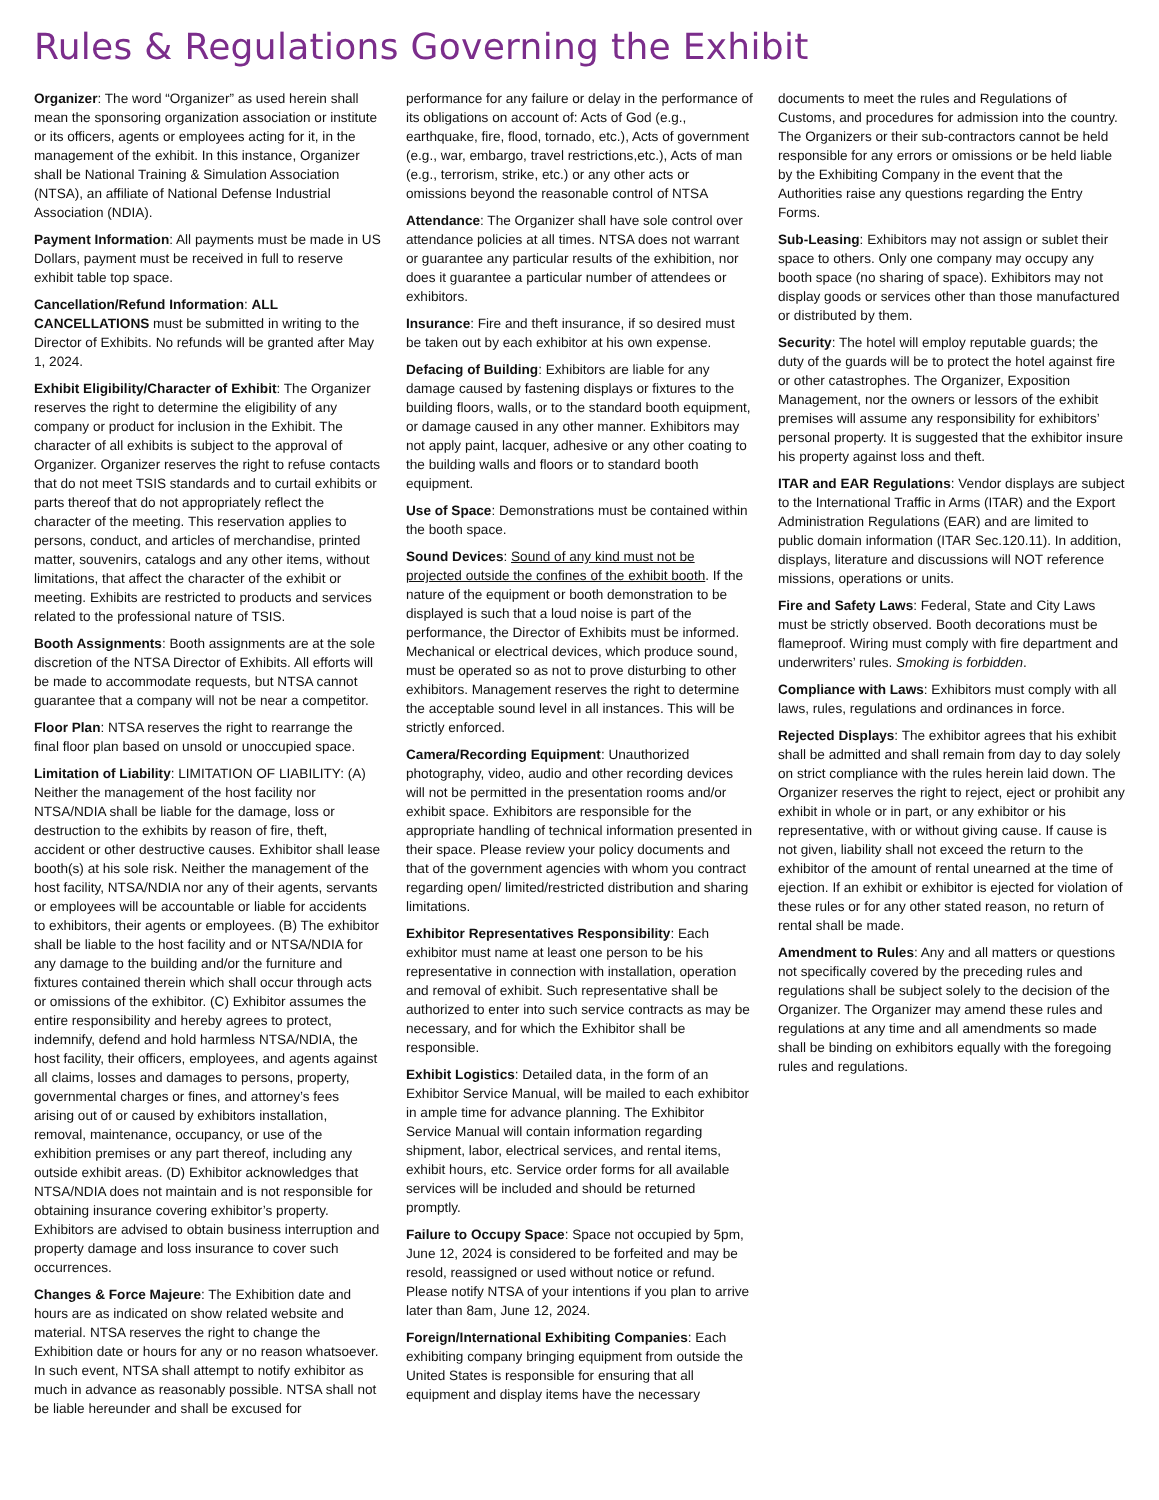Rules & Regulations Governing the Exhibit
Organizer: The word “Organizer” as used herein shall mean the sponsoring organization association or institute or its officers, agents or employees acting for it, in the management of the exhibit. In this instance, Organizer shall be National Training & Simulation Association (NTSA), an affiliate of National Defense Industrial Association (NDIA).
Payment Information: All payments must be made in US Dollars, payment must be received in full to reserve exhibit table top space.
Cancellation/Refund Information: ALL CANCELLATIONS must be submitted in writing to the Director of Exhibits. No refunds will be granted after May 1, 2024.
Exhibit Eligibility/Character of Exhibit: The Organizer reserves the right to determine the eligibility of any company or product for inclusion in the Exhibit. The character of all exhibits is subject to the approval of Organizer. Organizer reserves the right to refuse contacts that do not meet TSIS standards and to curtail exhibits or parts thereof that do not appropriately reflect the character of the meeting. This reservation applies to persons, conduct, and articles of merchandise, printed matter, souvenirs, catalogs and any other items, without limitations, that affect the character of the exhibit or meeting. Exhibits are restricted to products and services related to the professional nature of TSIS.
Booth Assignments: Booth assignments are at the sole discretion of the NTSA Director of Exhibits. All efforts will be made to accommodate requests, but NTSA cannot guarantee that a company will not be near a competitor.
Floor Plan: NTSA reserves the right to rearrange the final floor plan based on unsold or unoccupied space.
Limitation of Liability: LIMITATION OF LIABILITY: (A) Neither the management of the host facility nor NTSA/NDIA shall be liable for the damage, loss or destruction to the exhibits by reason of fire, theft, accident or other destructive causes. Exhibitor shall lease booth(s) at his sole risk. Neither the management of the host facility, NTSA/NDIA nor any of their agents, servants or employees will be accountable or liable for accidents to exhibitors, their agents or employees. (B) The exhibitor shall be liable to the host facility and or NTSA/NDIA for any damage to the building and/or the furniture and fixtures contained therein which shall occur through acts or omissions of the exhibitor. (C) Exhibitor assumes the entire responsibility and hereby agrees to protect, indemnify, defend and hold harmless NTSA/NDIA, the host facility, their officers, employees, and agents against all claims, losses and damages to persons, property, governmental charges or fines, and attorney’s fees arising out of or caused by exhibitors installation, removal, maintenance, occupancy, or use of the exhibition premises or any part thereof, including any outside exhibit areas. (D) Exhibitor acknowledges that NTSA/NDIA does not maintain and is not responsible for obtaining insurance covering exhibitor’s property. Exhibitors are advised to obtain business interruption and property damage and loss insurance to cover such occurrences.
Changes & Force Majeure: The Exhibition date and hours are as indicated on show related website and material. NTSA reserves the right to change the Exhibition date or hours for any or no reason whatsoever. In such event, NTSA shall attempt to notify exhibitor as much in advance as reasonably possible. NTSA shall not be liable hereunder and shall be excused for performance for any failure or delay in the performance of its obligations on account of: Acts of God (e.g., earthquake, fire, flood, tornado, etc.), Acts of government (e.g., war, embargo, travel restrictions,etc.), Acts of man (e.g., terrorism, strike, etc.) or any other acts or omissions beyond the reasonable control of NTSA
Attendance: The Organizer shall have sole control over attendance policies at all times. NTSA does not warrant or guarantee any particular results of the exhibition, nor does it guarantee a particular number of attendees or exhibitors.
Insurance: Fire and theft insurance, if so desired must be taken out by each exhibitor at his own expense.
Defacing of Building: Exhibitors are liable for any damage caused by fastening displays or fixtures to the building floors, walls, or to the standard booth equipment, or damage caused in any other manner. Exhibitors may not apply paint, lacquer, adhesive or any other coating to the building walls and floors or to standard booth equipment.
Use of Space: Demonstrations must be contained within the booth space.
Sound Devices: Sound of any kind must not be projected outside the confines of the exhibit booth. If the nature of the equipment or booth demonstration to be displayed is such that a loud noise is part of the performance, the Director of Exhibits must be informed. Mechanical or electrical devices, which produce sound, must be operated so as not to prove disturbing to other exhibitors. Management reserves the right to determine the acceptable sound level in all instances. This will be strictly enforced.
Camera/Recording Equipment: Unauthorized photography, video, audio and other recording devices will not be permitted in the presentation rooms and/or exhibit space. Exhibitors are responsible for the appropriate handling of technical information presented in their space. Please review your policy documents and that of the government agencies with whom you contract regarding open/ limited/restricted distribution and sharing limitations.
Exhibitor Representatives Responsibility: Each exhibitor must name at least one person to be his representative in connection with installation, operation and removal of exhibit. Such representative shall be authorized to enter into such service contracts as may be necessary, and for which the Exhibitor shall be responsible.
Exhibit Logistics: Detailed data, in the form of an Exhibitor Service Manual, will be mailed to each exhibitor in ample time for advance planning. The Exhibitor Service Manual will contain information regarding shipment, labor, electrical services, and rental items, exhibit hours, etc. Service order forms for all available services will be included and should be returned promptly.
Failure to Occupy Space: Space not occupied by 5pm, June 12, 2024 is considered to be forfeited and may be resold, reassigned or used without notice or refund. Please notify NTSA of your intentions if you plan to arrive later than 8am, June 12, 2024.
Foreign/International Exhibiting Companies: Each exhibiting company bringing equipment from outside the United States is responsible for ensuring that all equipment and display items have the necessary documents to meet the rules and Regulations of Customs, and procedures for admission into the country. The Organizers or their sub-contractors cannot be held responsible for any errors or omissions or be held liable by the Exhibiting Company in the event that the Authorities raise any questions regarding the Entry Forms.
Sub-Leasing: Exhibitors may not assign or sublet their space to others. Only one company may occupy any booth space (no sharing of space). Exhibitors may not display goods or services other than those manufactured or distributed by them.
Security: The hotel will employ reputable guards; the duty of the guards will be to protect the hotel against fire or other catastrophes. The Organizer, Exposition Management, nor the owners or lessors of the exhibit premises will assume any responsibility for exhibitors’ personal property. It is suggested that the exhibitor insure his property against loss and theft.
ITAR and EAR Regulations: Vendor displays are subject to the International Traffic in Arms (ITAR) and the Export Administration Regulations (EAR) and are limited to public domain information (ITAR Sec.120.11). In addition, displays, literature and discussions will NOT reference missions, operations or units.
Fire and Safety Laws: Federal, State and City Laws must be strictly observed. Booth decorations must be flameproof. Wiring must comply with fire department and underwriters’ rules. Smoking is forbidden.
Compliance with Laws: Exhibitors must comply with all laws, rules, regulations and ordinances in force.
Rejected Displays: The exhibitor agrees that his exhibit shall be admitted and shall remain from day to day solely on strict compliance with the rules herein laid down. The Organizer reserves the right to reject, eject or prohibit any exhibit in whole or in part, or any exhibitor or his representative, with or without giving cause. If cause is not given, liability shall not exceed the return to the exhibitor of the amount of rental unearned at the time of ejection. If an exhibit or exhibitor is ejected for violation of these rules or for any other stated reason, no return of rental shall be made.
Amendment to Rules: Any and all matters or questions not specifically covered by the preceding rules and regulations shall be subject solely to the decision of the Organizer. The Organizer may amend these rules and regulations at any time and all amendments so made shall be binding on exhibitors equally with the foregoing rules and regulations.